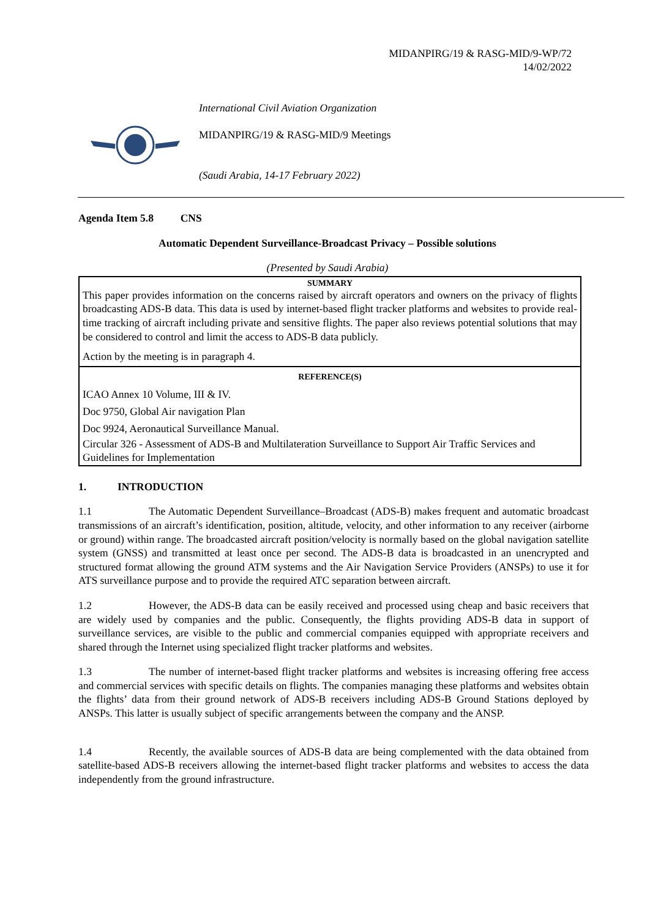MIDANPIRG/19 & RASG-MID/9-WP/72
14/02/2022
International Civil Aviation Organization
MIDANPIRG/19 & RASG-MID/9 Meetings
(Saudi Arabia, 14-17 February 2022)
Agenda Item 5.8 CNS
Automatic Dependent Surveillance-Broadcast Privacy – Possible solutions
(Presented by Saudi Arabia)
SUMMARY
This paper provides information on the concerns raised by aircraft operators and owners on the privacy of flights broadcasting ADS-B data. This data is used by internet-based flight tracker platforms and websites to provide real-time tracking of aircraft including private and sensitive flights. The paper also reviews potential solutions that may be considered to control and limit the access to ADS-B data publicly.
Action by the meeting is in paragraph 4.
REFERENCE(S)
ICAO Annex 10 Volume, III & IV.
Doc 9750, Global Air navigation Plan
Doc 9924, Aeronautical Surveillance Manual.
Circular 326 - Assessment of ADS-B and Multilateration Surveillance to Support Air Traffic Services and Guidelines for Implementation
1. INTRODUCTION
1.1 The Automatic Dependent Surveillance–Broadcast (ADS-B) makes frequent and automatic broadcast transmissions of an aircraft’s identification, position, altitude, velocity, and other information to any receiver (airborne or ground) within range. The broadcasted aircraft position/velocity is normally based on the global navigation satellite system (GNSS) and transmitted at least once per second. The ADS-B data is broadcasted in an unencrypted and structured format allowing the ground ATM systems and the Air Navigation Service Providers (ANSPs) to use it for ATS surveillance purpose and to provide the required ATC separation between aircraft.
1.2 However, the ADS-B data can be easily received and processed using cheap and basic receivers that are widely used by companies and the public. Consequently, the flights providing ADS-B data in support of surveillance services, are visible to the public and commercial companies equipped with appropriate receivers and shared through the Internet using specialized flight tracker platforms and websites.
1.3 The number of internet-based flight tracker platforms and websites is increasing offering free access and commercial services with specific details on flights. The companies managing these platforms and websites obtain the flights’ data from their ground network of ADS-B receivers including ADS-B Ground Stations deployed by ANSPs. This latter is usually subject of specific arrangements between the company and the ANSP.
1.4 Recently, the available sources of ADS-B data are being complemented with the data obtained from satellite-based ADS-B receivers allowing the internet-based flight tracker platforms and websites to access the data independently from the ground infrastructure.